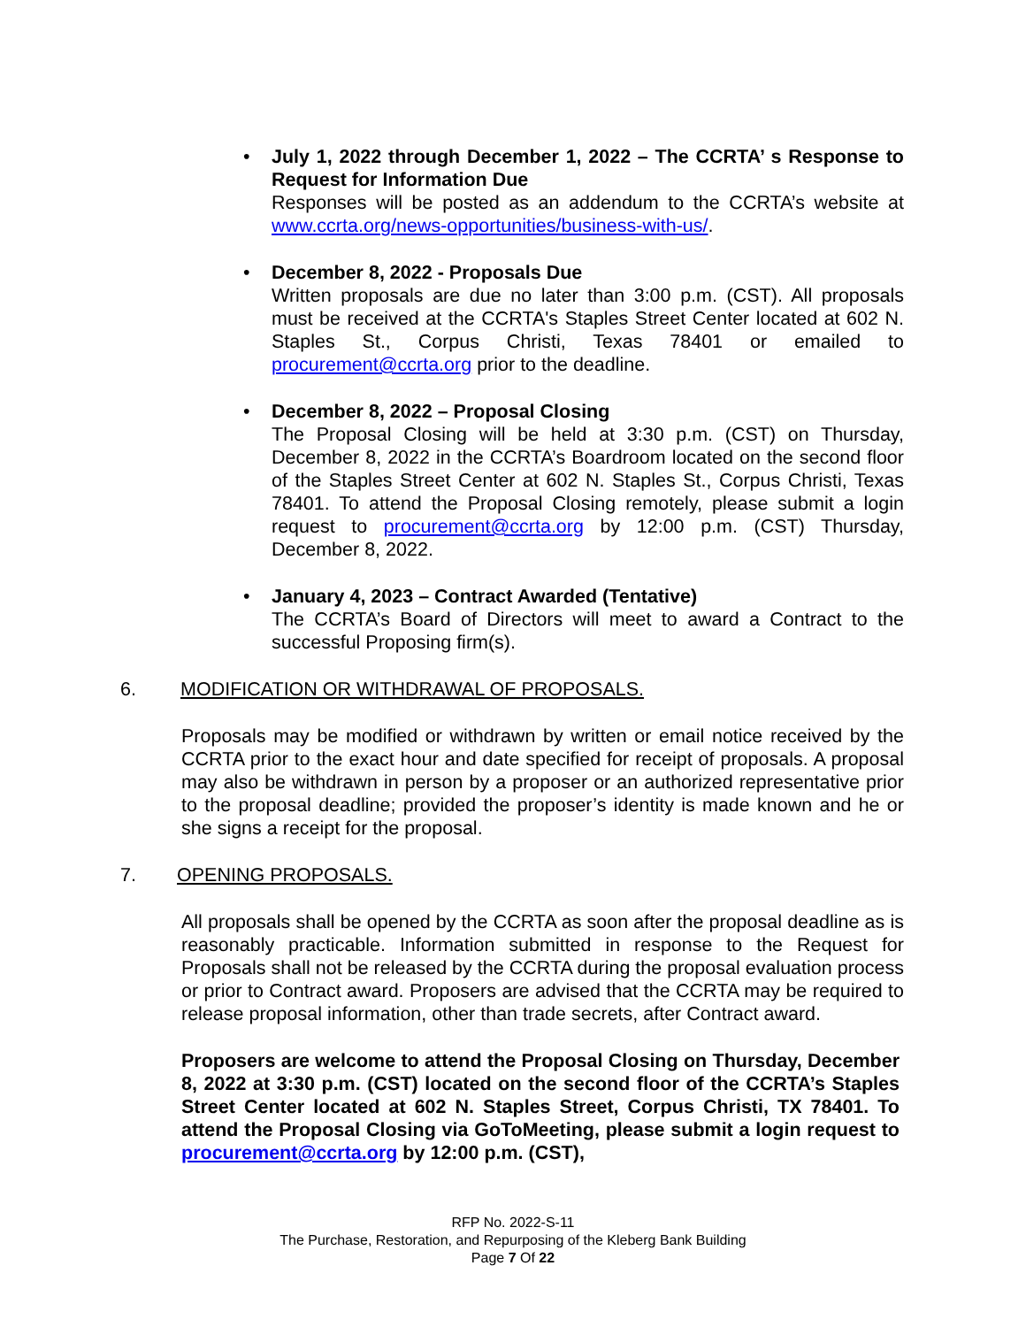• July 1, 2022 through December 1, 2022 – The CCRTA’ s Response to Request for Information Due
Responses will be posted as an addendum to the CCRTA’s website at www.ccrta.org/news-opportunities/business-with-us/.
• December 8, 2022 - Proposals Due
Written proposals are due no later than 3:00 p.m. (CST). All proposals must be received at the CCRTA's Staples Street Center located at 602 N. Staples St., Corpus Christi, Texas 78401 or emailed to procurement@ccrta.org prior to the deadline.
• December 8, 2022 – Proposal Closing
The Proposal Closing will be held at 3:30 p.m. (CST) on Thursday, December 8, 2022 in the CCRTA’s Boardroom located on the second floor of the Staples Street Center at 602 N. Staples St., Corpus Christi, Texas 78401. To attend the Proposal Closing remotely, please submit a login request to procurement@ccrta.org by 12:00 p.m. (CST) Thursday, December 8, 2022.
• January 4, 2023 – Contract Awarded (Tentative)
The CCRTA’s Board of Directors will meet to award a Contract to the successful Proposing firm(s).
6. MODIFICATION OR WITHDRAWAL OF PROPOSALS.
Proposals may be modified or withdrawn by written or email notice received by the CCRTA prior to the exact hour and date specified for receipt of proposals. A proposal may also be withdrawn in person by a proposer or an authorized representative prior to the proposal deadline; provided the proposer’s identity is made known and he or she signs a receipt for the proposal.
7. OPENING PROPOSALS.
All proposals shall be opened by the CCRTA as soon after the proposal deadline as is reasonably practicable. Information submitted in response to the Request for Proposals shall not be released by the CCRTA during the proposal evaluation process or prior to Contract award. Proposers are advised that the CCRTA may be required to release proposal information, other than trade secrets, after Contract award.
Proposers are welcome to attend the Proposal Closing on Thursday, December 8, 2022 at 3:30 p.m. (CST) located on the second floor of the CCRTA’s Staples Street Center located at 602 N. Staples Street, Corpus Christi, TX 78401. To attend the Proposal Closing via GoToMeeting, please submit a login request to procurement@ccrta.org by 12:00 p.m. (CST),
RFP No. 2022-S-11
The Purchase, Restoration, and Repurposing of the Kleberg Bank Building
Page 7 Of 22